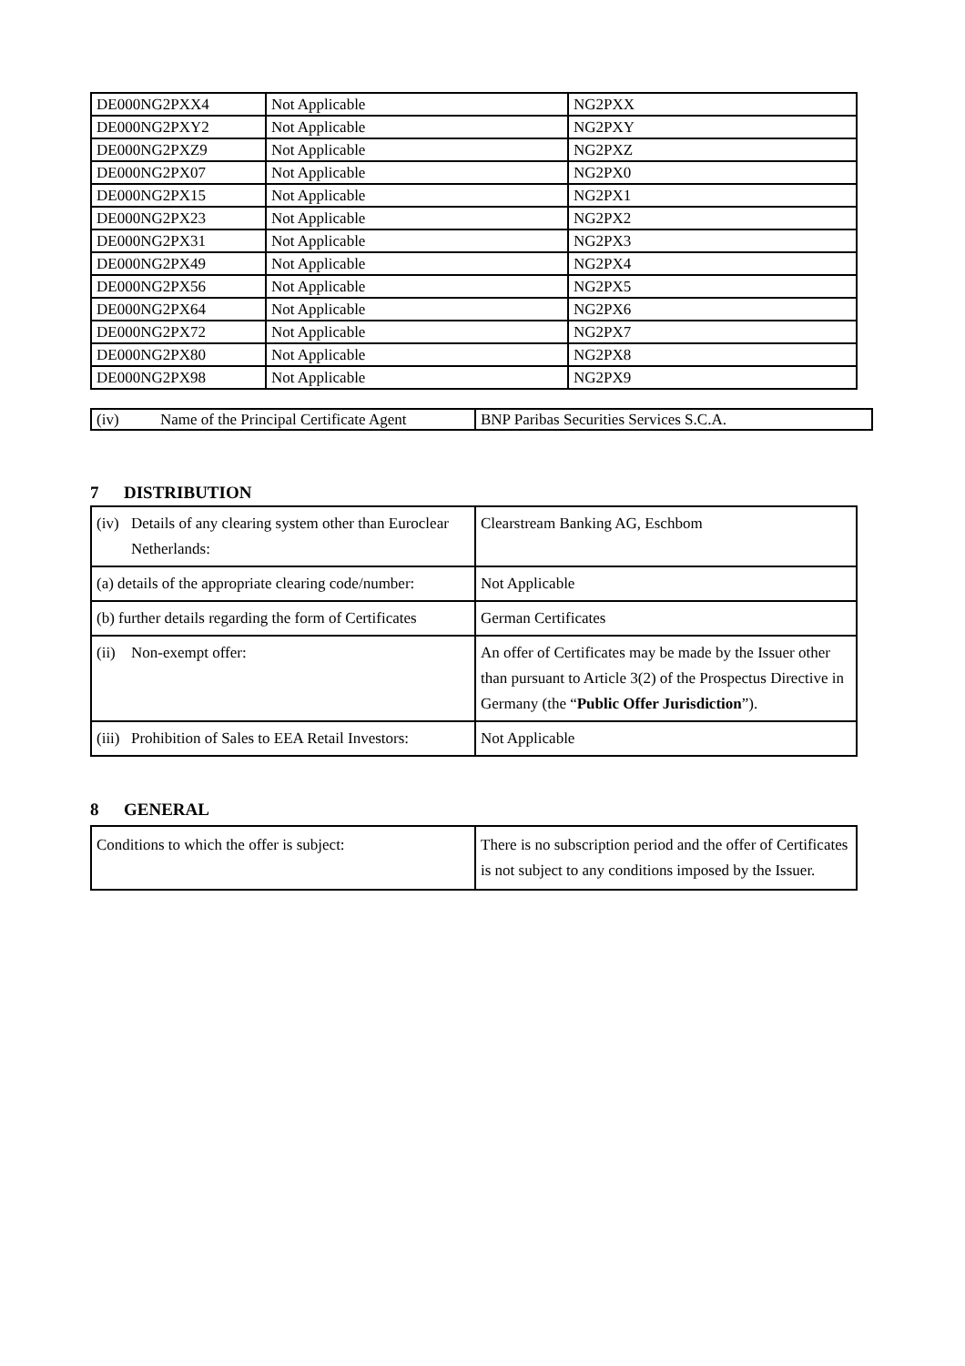| DE000NG2PXX4 | Not Applicable | NG2PXX |
| DE000NG2PXY2 | Not Applicable | NG2PXY |
| DE000NG2PXZ9 | Not Applicable | NG2PXZ |
| DE000NG2PX07 | Not Applicable | NG2PX0 |
| DE000NG2PX15 | Not Applicable | NG2PX1 |
| DE000NG2PX23 | Not Applicable | NG2PX2 |
| DE000NG2PX31 | Not Applicable | NG2PX3 |
| DE000NG2PX49 | Not Applicable | NG2PX4 |
| DE000NG2PX56 | Not Applicable | NG2PX5 |
| DE000NG2PX64 | Not Applicable | NG2PX6 |
| DE000NG2PX72 | Not Applicable | NG2PX7 |
| DE000NG2PX80 | Not Applicable | NG2PX8 |
| DE000NG2PX98 | Not Applicable | NG2PX9 |
| (iv) Name of the Principal Certificate Agent | BNP Paribas Securities Services S.C.A. |
7 DISTRIBUTION
| (iv) Details of any clearing system other than Euroclear Netherlands: | Clearstream Banking AG, Eschbom |
| (a) details of the appropriate clearing code/number: | Not Applicable |
| (b) further details regarding the form of Certificates | German Certificates |
| (ii) Non-exempt offer: | An offer of Certificates may be made by the Issuer other than pursuant to Article 3(2) of the Prospectus Directive in Germany (the “ Public Offer Jurisdiction ”). |
| (iii) Prohibition of Sales to EEA Retail Investors: | Not Applicable |
8 GENERAL
| Conditions to which the offer is subject: | There is no subscription period and the offer of Certificates is not subject to any conditions imposed by the Issuer. |